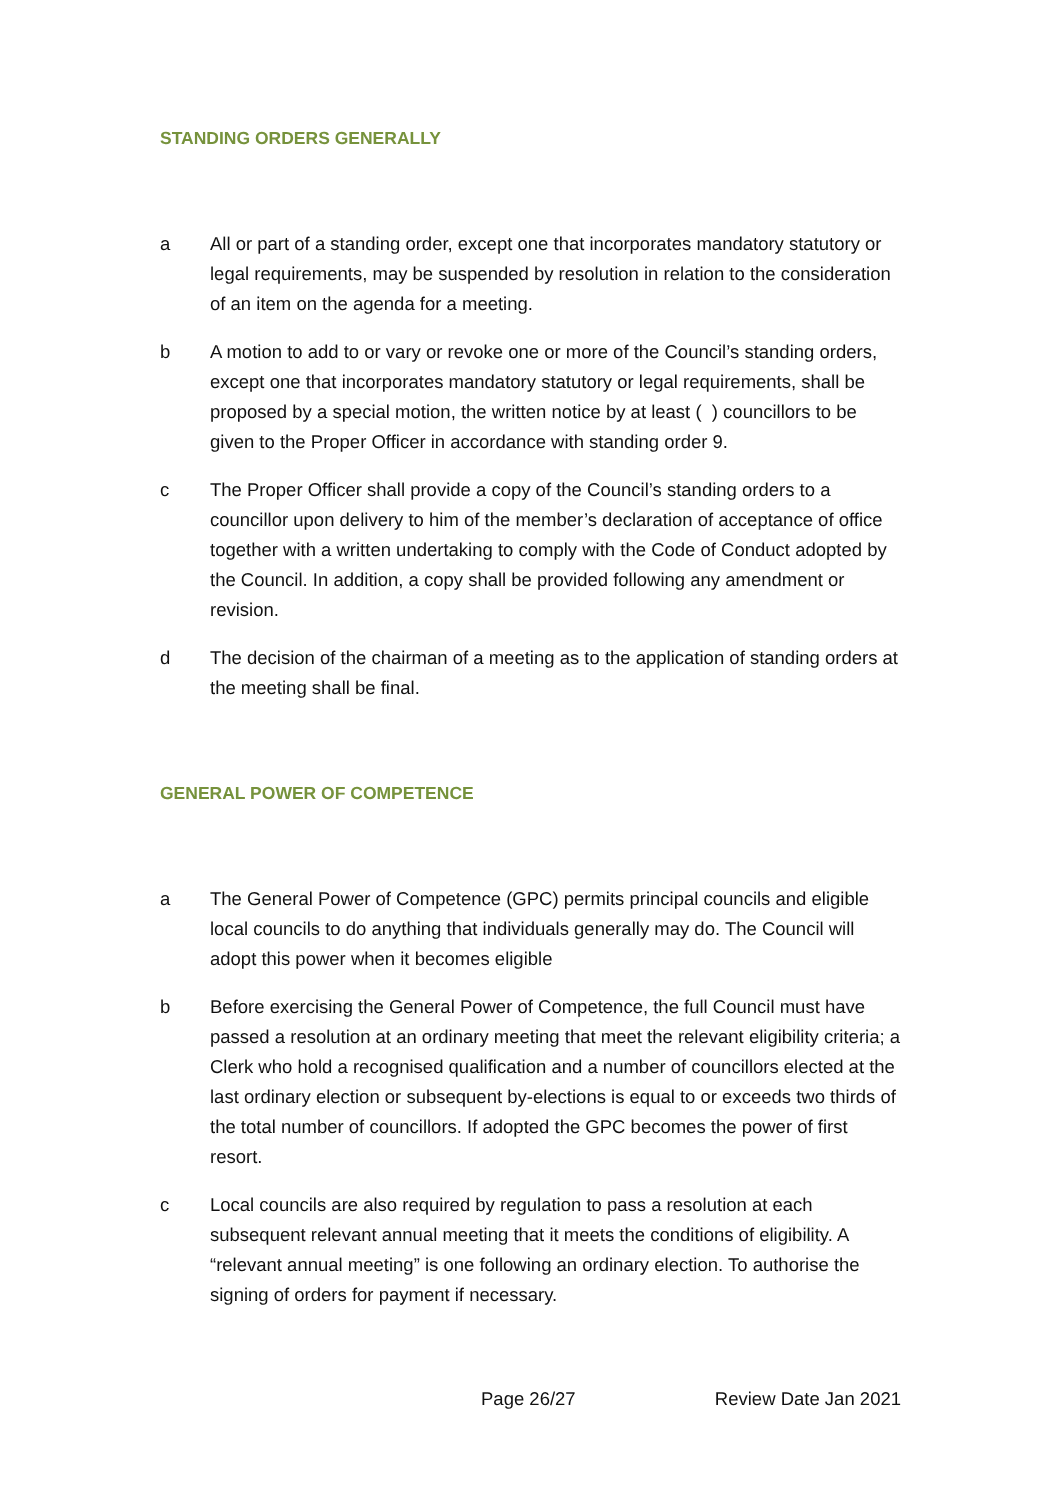STANDING ORDERS GENERALLY
a All or part of a standing order, except one that incorporates mandatory statutory or legal requirements, may be suspended by resolution in relation to the consideration of an item on the agenda for a meeting.
b A motion to add to or vary or revoke one or more of the Council’s standing orders, except one that incorporates mandatory statutory or legal requirements, shall be proposed by a special motion, the written notice by at least ( ) councillors to be given to the Proper Officer in accordance with standing order 9.
c The Proper Officer shall provide a copy of the Council’s standing orders to a councillor upon delivery to him of the member’s declaration of acceptance of office together with a written undertaking to comply with the Code of Conduct adopted by the Council. In addition, a copy shall be provided following any amendment or revision.
d The decision of the chairman of a meeting as to the application of standing orders at the meeting shall be final.
GENERAL POWER OF COMPETENCE
a The General Power of Competence (GPC) permits principal councils and eligible local councils to do anything that individuals generally may do. The Council will adopt this power when it becomes eligible
b Before exercising the General Power of Competence, the full Council must have passed a resolution at an ordinary meeting that meet the relevant eligibility criteria; a Clerk who hold a recognised qualification and a number of councillors elected at the last ordinary election or subsequent by-elections is equal to or exceeds two thirds of the total number of councillors. If adopted the GPC becomes the power of first resort.
c Local councils are also required by regulation to pass a resolution at each subsequent relevant annual meeting that it meets the conditions of eligibility. A “relevant annual meeting” is one following an ordinary election. To authorise the signing of orders for payment if necessary.
Page 26/27 Review Date Jan 2021